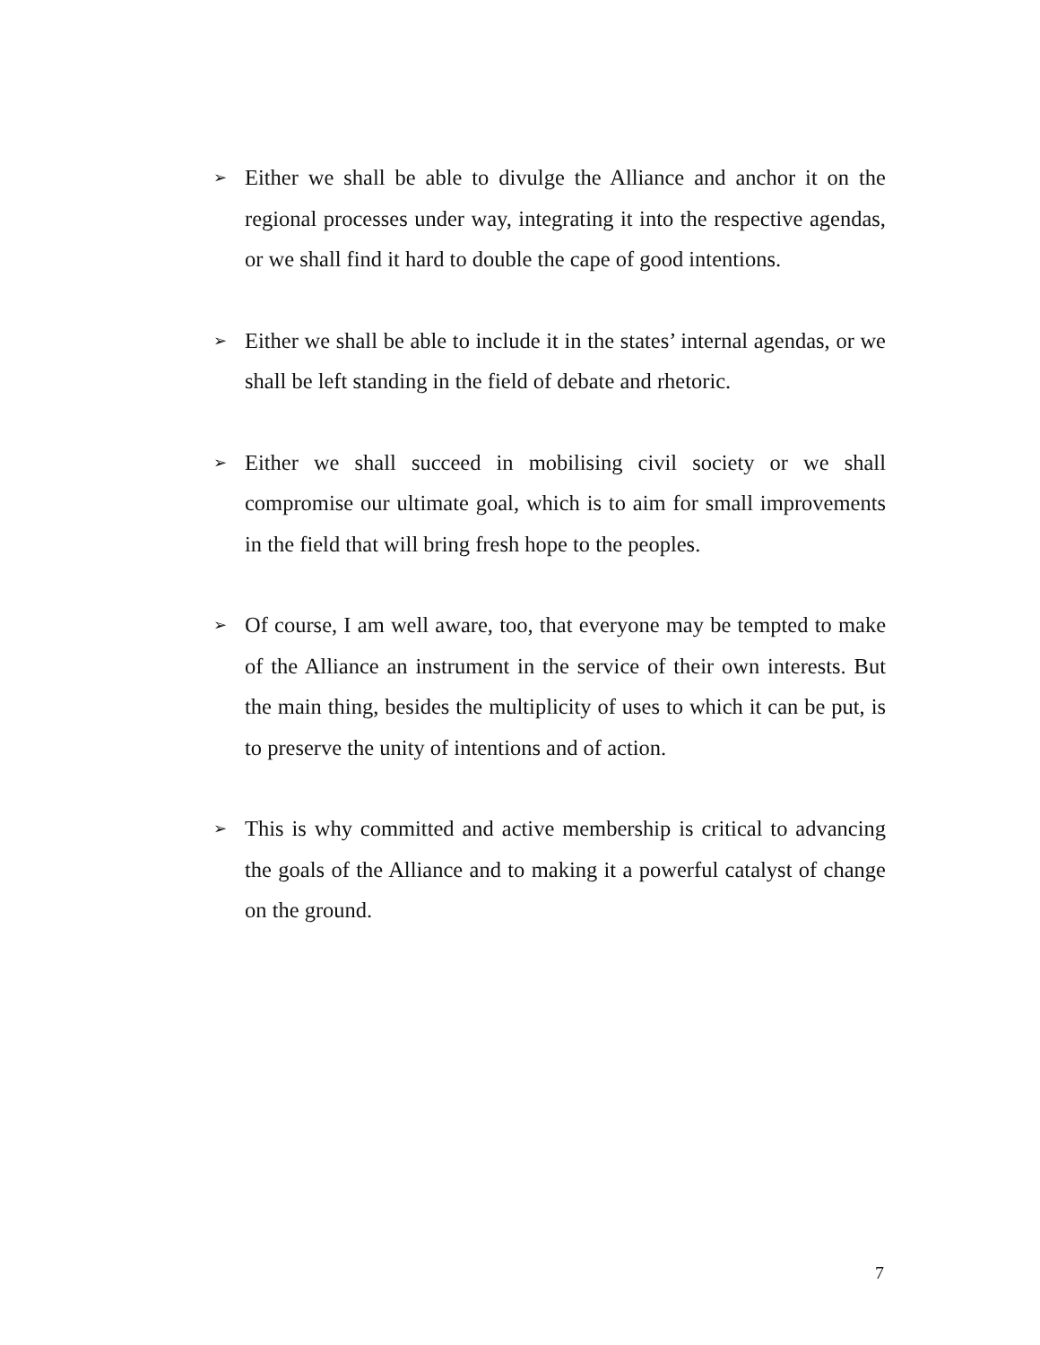➢
Either we shall be able to divulge the Alliance and anchor it on the regional processes under way, integrating it into the respective agendas, or we shall find it hard to double the cape of good intentions.
➢
Either we shall be able to include it in the states’ internal agendas, or we shall be left standing in the field of debate and rhetoric.
➢
Either we shall succeed in mobilising civil society or we shall compromise our ultimate goal, which is to aim for small improvements in the field that will bring fresh hope to the peoples.
➢
Of course, I am well aware, too, that everyone may be tempted to make of the Alliance an instrument in the service of their own interests. But the main thing, besides the multiplicity of uses to which it can be put, is to preserve the unity of intentions and of action.
➢
This is why committed and active membership is critical to advancing the goals of the Alliance and to making it a powerful catalyst of change on the ground.
7